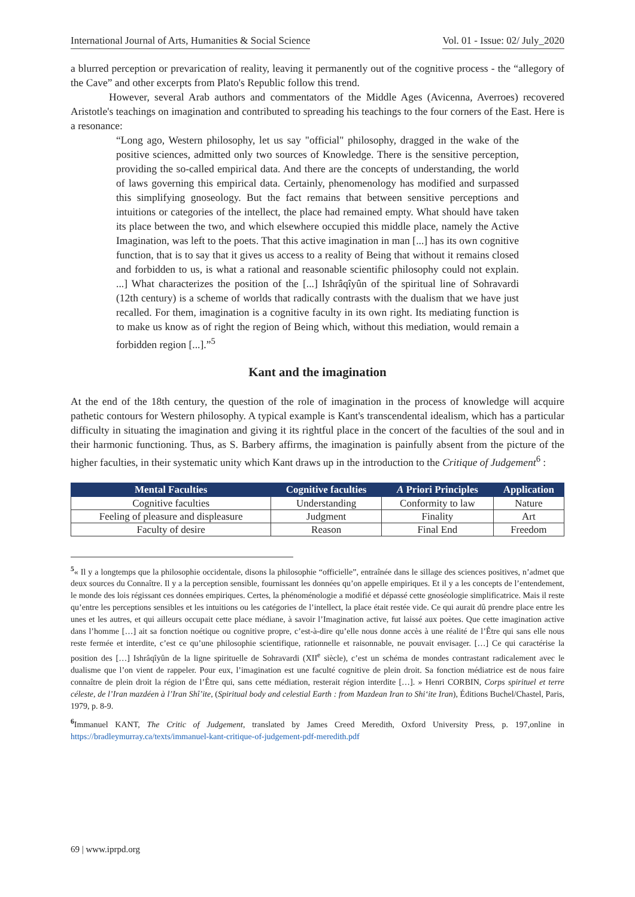International Journal of Arts, Humanities & Social Science Vol. 01 - Issue: 02/ July_2020
a blurred perception or prevarication of reality, leaving it permanently out of the cognitive process - the “allegory of the Cave” and other excerpts from Plato's Republic follow this trend.
However, several Arab authors and commentators of the Middle Ages (Avicenna, Averroes) recovered Aristotle's teachings on imagination and contributed to spreading his teachings to the four corners of the East. Here is a resonance:
“Long ago, Western philosophy, let us say "official" philosophy, dragged in the wake of the positive sciences, admitted only two sources of Knowledge. There is the sensitive perception, providing the so-called empirical data. And there are the concepts of understanding, the world of laws governing this empirical data. Certainly, phenomenology has modified and surpassed this simplifying gnoseology. But the fact remains that between sensitive perceptions and intuitions or categories of the intellect, the place had remained empty. What should have taken its place between the two, and which elsewhere occupied this middle place, namely the Active Imagination, was left to the poets. That this active imagination in man [...] has its own cognitive function, that is to say that it gives us access to a reality of Being that without it remains closed and forbidden to us, is what a rational and reasonable scientific philosophy could not explain. ...] What characterizes the position of the [...] Ishrâqîyûn of the spiritual line of Sohravardi (12th century) is a scheme of worlds that radically contrasts with the dualism that we have just recalled. For them, imagination is a cognitive faculty in its own right. Its mediating function is to make us know as of right the region of Being which, without this mediation, would remain a forbidden region [...].”<sup>5</sup>
Kant and the imagination
At the end of the 18th century, the question of the role of imagination in the process of knowledge will acquire pathetic contours for Western philosophy. A typical example is Kant's transcendental idealism, which has a particular difficulty in situating the imagination and giving it its rightful place in the concert of the faculties of the soul and in their harmonic functioning. Thus, as S. Barbery affirms, the imagination is painfully absent from the picture of the higher faculties, in their systematic unity which Kant draws up in the introduction to the Critique of Judgement<sup>6</sup> :
| Mental Faculties | Cognitive faculties | A Priori Principles | Application |
| --- | --- | --- | --- |
| Cognitive faculties | Understanding | Conformity to law | Nature |
| Feeling of pleasure and displeasure | Judgment | Finality | Art |
| Faculty of desire | Reason | Final End | Freedom |
<sup>5</sup> « Il y a longtemps que la philosophie occidentale, disons la philosophie “officielle”, entraînée dans le sillage des sciences positives, n’admet que deux sources du Connaître. Il y a la perception sensible, fournissant les données qu’on appelle empiriques. Et il y a les concepts de l’entendement, le monde des lois régissant ces données empiriques. Certes, la phénoménologie a modifié et dépassé cette gnoséologie simplificatrice. Mais il reste qu’entre les perceptions sensibles et les intuitions ou les catégories de l’intellect, la place était restée vide. Ce qui aurait dû prendre place entre les unes et les autres, et qui ailleurs occupait cette place médiane, à savoir l’Imagination active, fut laissé aux poètes. Que cette imagination active dans l’homme […] ait sa fonction noétique ou cognitive propre, c’est-à-dire qu’elle nous donne accès à une réalité de l’Être qui sans elle nous reste fermée et interdite, c’est ce qu’une philosophie scientifique, rationnelle et raisonnable, ne pouvait envisager. […] Ce qui caractérise la position des […] Ishrâqîyûn de la ligne spirituelle de Sohravardi (XII<sup>e</sup> siècle), c’est un schéma de mondes contrastant radicalement avec le dualisme que l’on vient de rappeler. Pour eux, l’imagination est une faculté cognitive de plein droit. Sa fonction médiatrice est de nous faire connaître de plein droit la région de l’Être qui, sans cette médiation, resterait région interdite […]. » Henri CORBIN, Corps spirituel et terre céleste, de l’Iran mazdéen à l’Iran Shî’ite, (Spiritual body and celestial Earth : from Mazdean Iran to Shi‘ite Iran), Éditions Buchel/Chastel, Paris, 1979, p. 8-9.
<sup>6</sup> Immanuel KANT, The Critic of Judgement, translated by James Creed Meredith, Oxford University Press, p. 197,online in https://bradleymurray.ca/texts/immanuel-kant-critique-of-judgement-pdf-meredith.pdf
69 | www.iprpd.org